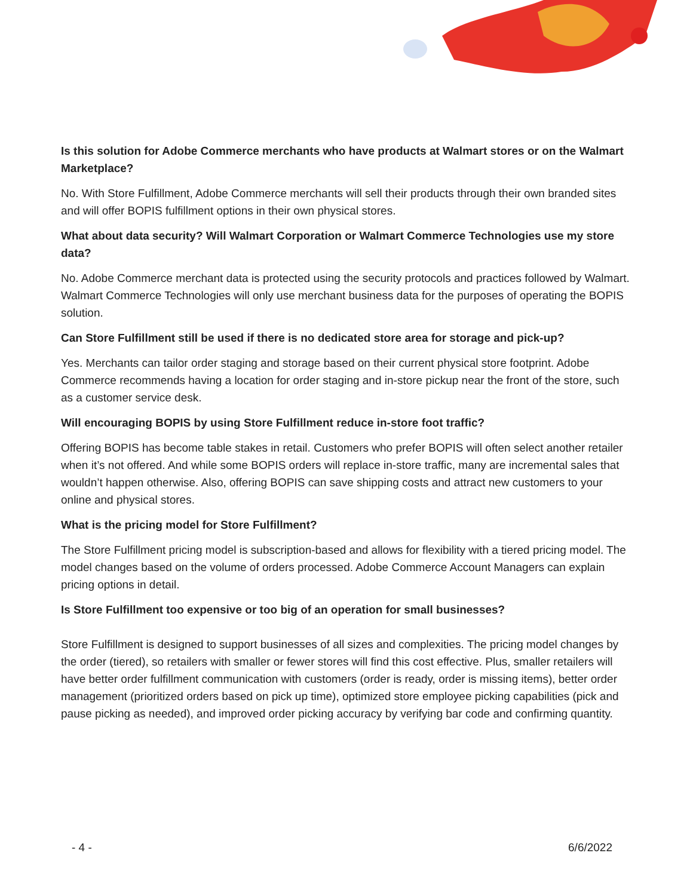Is this solution for Adobe Commerce merchants who have products at Walmart stores or on the Walmart Marketplace?
No. With Store Fulfillment, Adobe Commerce merchants will sell their products through their own branded sites and will offer BOPIS fulfillment options in their own physical stores.
What about data security? Will Walmart Corporation or Walmart Commerce Technologies use my store data?
No. Adobe Commerce merchant data is protected using the security protocols and practices followed by Walmart. Walmart Commerce Technologies will only use merchant business data for the purposes of operating the BOPIS solution.
Can Store Fulfillment still be used if there is no dedicated store area for storage and pick-up?
Yes. Merchants can tailor order staging and storage based on their current physical store footprint. Adobe Commerce recommends having a location for order staging and in-store pickup near the front of the store, such as a customer service desk.
Will encouraging BOPIS by using Store Fulfillment reduce in-store foot traffic?
Offering BOPIS has become table stakes in retail. Customers who prefer BOPIS will often select another retailer when it’s not offered. And while some BOPIS orders will replace in-store traffic, many are incremental sales that wouldn’t happen otherwise. Also, offering BOPIS can save shipping costs and attract new customers to your online and physical stores.
What is the pricing model for Store Fulfillment?
The Store Fulfillment pricing model is subscription-based and allows for flexibility with a tiered pricing model. The model changes based on the volume of orders processed. Adobe Commerce Account Managers can explain pricing options in detail.
Is Store Fulfillment too expensive or too big of an operation for small businesses?
Store Fulfillment is designed to support businesses of all sizes and complexities. The pricing model changes by the order (tiered), so retailers with smaller or fewer stores will find this cost effective. Plus, smaller retailers will have better order fulfillment communication with customers (order is ready, order is missing items), better order management (prioritized orders based on pick up time), optimized store employee picking capabilities (pick and pause picking as needed), and improved order picking accuracy by verifying bar code and confirming quantity.
- 4 - 6/6/2022